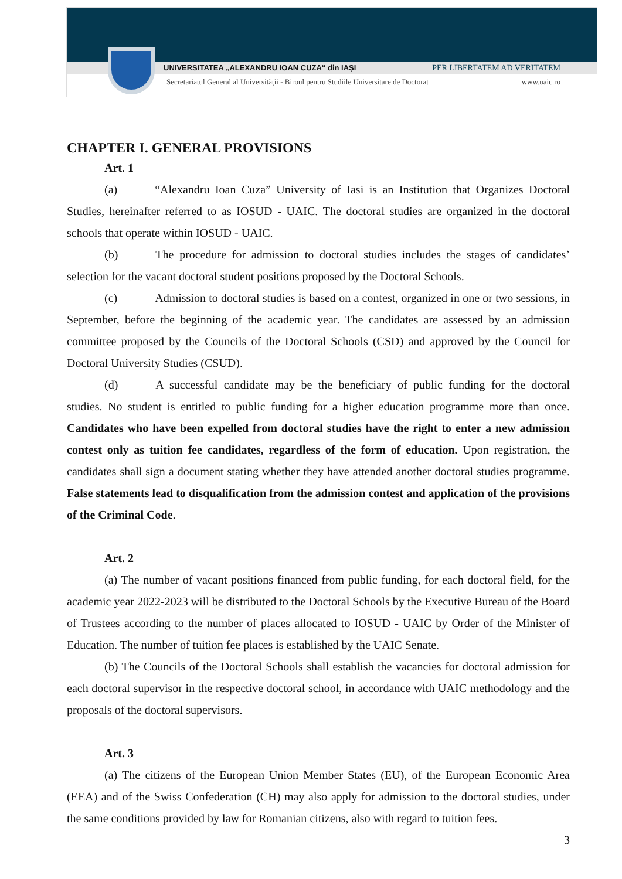UNIVERSITATEA „ALEXANDRU IOAN CUZA“ din IAȘI PER LIBERTATEM AD VERITATEM
Secretariatul General al Universității - Biroul pentru Studiile Universitare de Doctorat www.uaic.ro
CHAPTER I. GENERAL PROVISIONS
Art. 1
(a) “Alexandru Ioan Cuza” University of Iasi is an Institution that Organizes Doctoral Studies, hereinafter referred to as IOSUD - UAIC. The doctoral studies are organized in the doctoral schools that operate within IOSUD - UAIC.
(b) The procedure for admission to doctoral studies includes the stages of candidates’ selection for the vacant doctoral student positions proposed by the Doctoral Schools.
(c) Admission to doctoral studies is based on a contest, organized in one or two sessions, in September, before the beginning of the academic year. The candidates are assessed by an admission committee proposed by the Councils of the Doctoral Schools (CSD) and approved by the Council for Doctoral University Studies (CSUD).
(d) A successful candidate may be the beneficiary of public funding for the doctoral studies. No student is entitled to public funding for a higher education programme more than once. Candidates who have been expelled from doctoral studies have the right to enter a new admission contest only as tuition fee candidates, regardless of the form of education. Upon registration, the candidates shall sign a document stating whether they have attended another doctoral studies programme. False statements lead to disqualification from the admission contest and application of the provisions of the Criminal Code.
Art. 2
(a) The number of vacant positions financed from public funding, for each doctoral field, for the academic year 2022-2023 will be distributed to the Doctoral Schools by the Executive Bureau of the Board of Trustees according to the number of places allocated to IOSUD - UAIC by Order of the Minister of Education. The number of tuition fee places is established by the UAIC Senate.
(b) The Councils of the Doctoral Schools shall establish the vacancies for doctoral admission for each doctoral supervisor in the respective doctoral school, in accordance with UAIC methodology and the proposals of the doctoral supervisors.
Art. 3
(a) The citizens of the European Union Member States (EU), of the European Economic Area (EEA) and of the Swiss Confederation (CH) may also apply for admission to the doctoral studies, under the same conditions provided by law for Romanian citizens, also with regard to tuition fees.
3